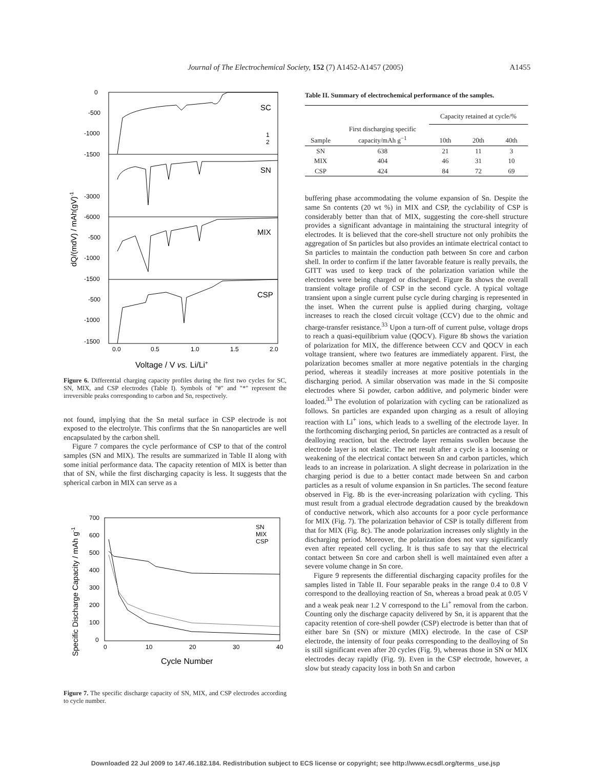Journal of The Electrochemical Society, 152 (7) A1452-A1457 (2005)
A1455
0
-500
-1000
-1500
-3000
-6000
-500
-1000
-1500
-500
-1000
-1500
SC
SN
MIX
CSP
1
2
0.0
0.5
1.0
1.5
2.0
Voltage / V vs. Li/Li+
dQ/(mdV) / mAh(gV)-1
Figure 6. Differential charging capacity profiles during the first two cycles for SC, SN, MIX, and CSP electrodes (Table I). Symbols of "#" and "*" represent the irreversible peaks corresponding to carbon and Sn, respectively.
not found, implying that the Sn metal surface in CSP electrode is not exposed to the electrolyte. This confirms that the Sn nanoparticles are well encapsulated by the carbon shell.
Figure 7 compares the cycle performance of CSP to that of the control samples (SN and MIX). The results are summarized in Table II along with some initial performance data. The capacity retention of MIX is better than that of SN, while the first discharging capacity is less. It suggests that the spherical carbon in MIX can serve as a
700
600
500
400
300
200
100
0
0
10
20
30
40
SN
MIX
CSP
Cycle Number
Specific Discharge Capacity / mAh g-1
Figure 7. The specific discharge capacity of SN, MIX, and CSP electrodes according to cycle number.
Table II. Summary of electrochemical performance of the samples.
| | | Capacity retained at cycle/% | | |
| --- | --- | --- | --- | --- |
| Sample | First discharging specific capacity/mAh g<sup>−1</sup> | 10th | 20th | 40th |
| SN | 638 | 21 | 11 | 3 |
| MIX | 404 | 46 | 31 | 10 |
| CSP | 424 | 84 | 72 | 69 |
buffering phase accommodating the volume expansion of Sn. Despite the same Sn contents (20 wt %) in MIX and CSP, the cyclability of CSP is considerably better than that of MIX, suggesting the core-shell structure provides a significant advantage in maintaining the structural integrity of electrodes. It is believed that the core-shell structure not only prohibits the aggregation of Sn particles but also provides an intimate electrical contact to Sn particles to maintain the conduction path between Sn core and carbon shell. In order to confirm if the latter favorable feature is really prevails, the GITT was used to keep track of the polarization variation while the electrodes were being charged or discharged. Figure 8a shows the overall transient voltage profile of CSP in the second cycle. A typical voltage transient upon a single current pulse cycle during charging is represented in the inset. When the current pulse is applied during charging, voltage increases to reach the closed circuit voltage (CCV) due to the ohmic and charge-transfer resistance.<sup>33</sup> Upon a turn-off of current pulse, voltage drops to reach a quasi-equilibrium value (QOCV). Figure 8b shows the variation of polarization for MIX, the difference between CCV and QOCV in each voltage transient, where two features are immediately apparent. First, the polarization becomes smaller at more negative potentials in the charging period, whereas it steadily increases at more positive potentials in the discharging period. A similar observation was made in the Si composite electrodes where Si powder, carbon additive, and polymeric binder were loaded.<sup>33</sup> The evolution of polarization with cycling can be rationalized as follows. Sn particles are expanded upon charging as a result of alloying reaction with Li<sup>+</sup> ions, which leads to a swelling of the electrode layer. In the forthcoming discharging period, Sn particles are contracted as a result of dealloying reaction, but the electrode layer remains swollen because the electrode layer is not elastic. The net result after a cycle is a loosening or weakening of the electrical contact between Sn and carbon particles, which leads to an increase in polarization. A slight decrease in polarization in the charging period is due to a better contact made between Sn and carbon particles as a result of volume expansion in Sn particles. The second feature observed in Fig. 8b is the ever-increasing polarization with cycling. This must result from a gradual electrode degradation caused by the breakdown of conductive network, which also accounts for a poor cycle performance for MIX (Fig. 7). The polarization behavior of CSP is totally different from that for MIX (Fig. 8c). The anode polarization increases only slightly in the discharging period. Moreover, the polarization does not vary significantly even after repeated cell cycling. It is thus safe to say that the electrical contact between Sn core and carbon shell is well maintained even after a severe volume change in Sn core.
Figure 9 represents the differential discharging capacity profiles for the samples listed in Table II. Four separable peaks in the range 0.4 to 0.8 V correspond to the dealloying reaction of Sn, whereas a broad peak at 0.05 V and a weak peak near 1.2 V correspond to the Li<sup>+</sup> removal from the carbon. Counting only the discharge capacity delivered by Sn, it is apparent that the capacity retention of core-shell powder (CSP) electrode is better than that of either bare Sn (SN) or mixture (MIX) electrode. In the case of CSP electrode, the intensity of four peaks corresponding to the dealloying of Sn is still significant even after 20 cycles (Fig. 9), whereas those in SN or MIX electrodes decay rapidly (Fig. 9). Even in the CSP electrode, however, a slow but steady capacity loss in both Sn and carbon
Downloaded 22 Jul 2009 to 147.46.182.184. Redistribution subject to ECS license or copyright; see http://www.ecsdl.org/terms_use.jsp